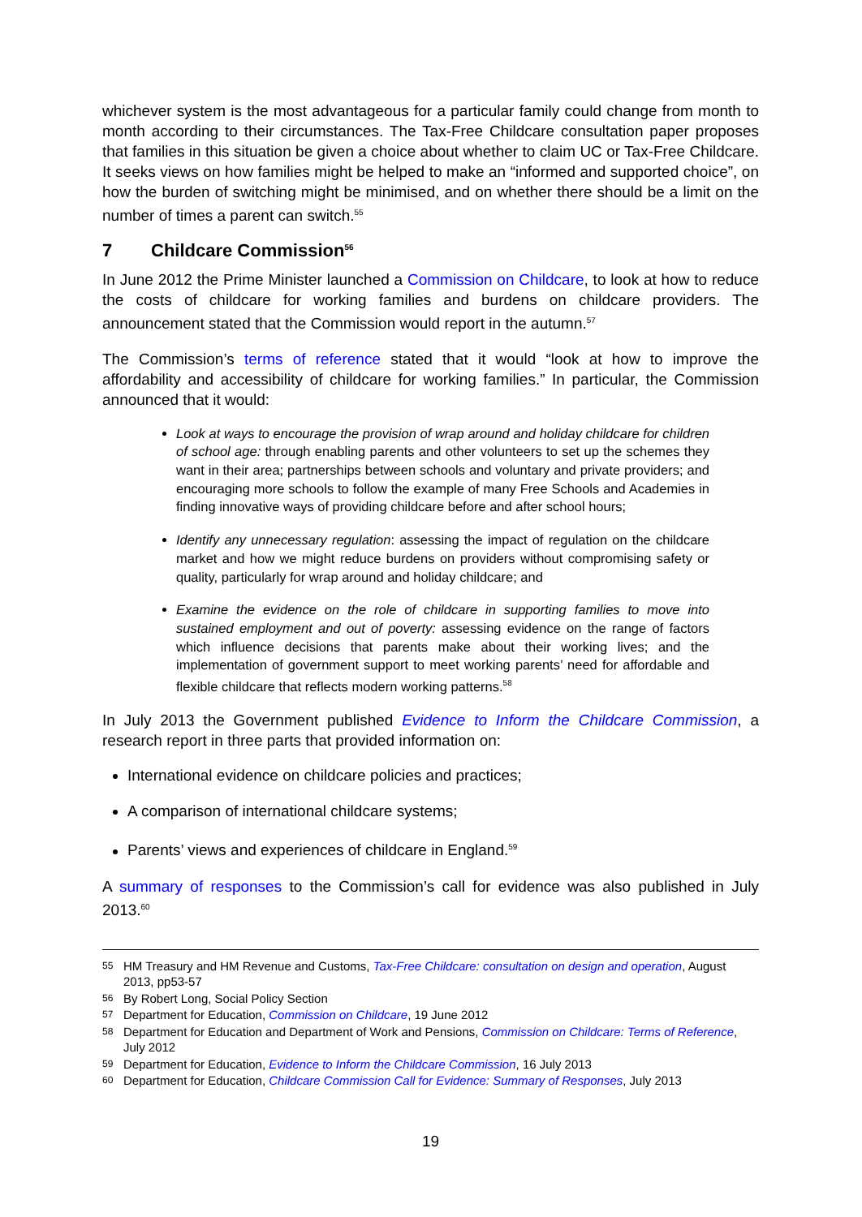whichever system is the most advantageous for a particular family could change from month to month according to their circumstances. The Tax-Free Childcare consultation paper proposes that families in this situation be given a choice about whether to claim UC or Tax-Free Childcare. It seeks views on how families might be helped to make an “informed and supported choice”, on how the burden of switching might be minimised, and on whether there should be a limit on the number of times a parent can switch.<sup>55</sup>
7 Childcare Commission<sup>56</sup>
In June 2012 the Prime Minister launched a Commission on Childcare, to look at how to reduce the costs of childcare for working families and burdens on childcare providers. The announcement stated that the Commission would report in the autumn.<sup>57</sup>
The Commission’s terms of reference stated that it would “look at how to improve the affordability and accessibility of childcare for working families.” In particular, the Commission announced that it would:
Look at ways to encourage the provision of wrap around and holiday childcare for children of school age: through enabling parents and other volunteers to set up the schemes they want in their area; partnerships between schools and voluntary and private providers; and encouraging more schools to follow the example of many Free Schools and Academies in finding innovative ways of providing childcare before and after school hours;
Identify any unnecessary regulation: assessing the impact of regulation on the childcare market and how we might reduce burdens on providers without compromising safety or quality, particularly for wrap around and holiday childcare; and
Examine the evidence on the role of childcare in supporting families to move into sustained employment and out of poverty: assessing evidence on the range of factors which influence decisions that parents make about their working lives; and the implementation of government support to meet working parents’ need for affordable and flexible childcare that reflects modern working patterns.<sup>58</sup>
In July 2013 the Government published Evidence to Inform the Childcare Commission, a research report in three parts that provided information on:
International evidence on childcare policies and practices;
A comparison of international childcare systems;
Parents’ views and experiences of childcare in England.<sup>59</sup>
A summary of responses to the Commission’s call for evidence was also published in July 2013.<sup>60</sup>
55 HM Treasury and HM Revenue and Customs, Tax-Free Childcare: consultation on design and operation, August 2013, pp53-57
56 By Robert Long, Social Policy Section
57 Department for Education, Commission on Childcare, 19 June 2012
58 Department for Education and Department of Work and Pensions, Commission on Childcare: Terms of Reference, July 2012
59 Department for Education, Evidence to Inform the Childcare Commission, 16 July 2013
60 Department for Education, Childcare Commission Call for Evidence: Summary of Responses, July 2013
19